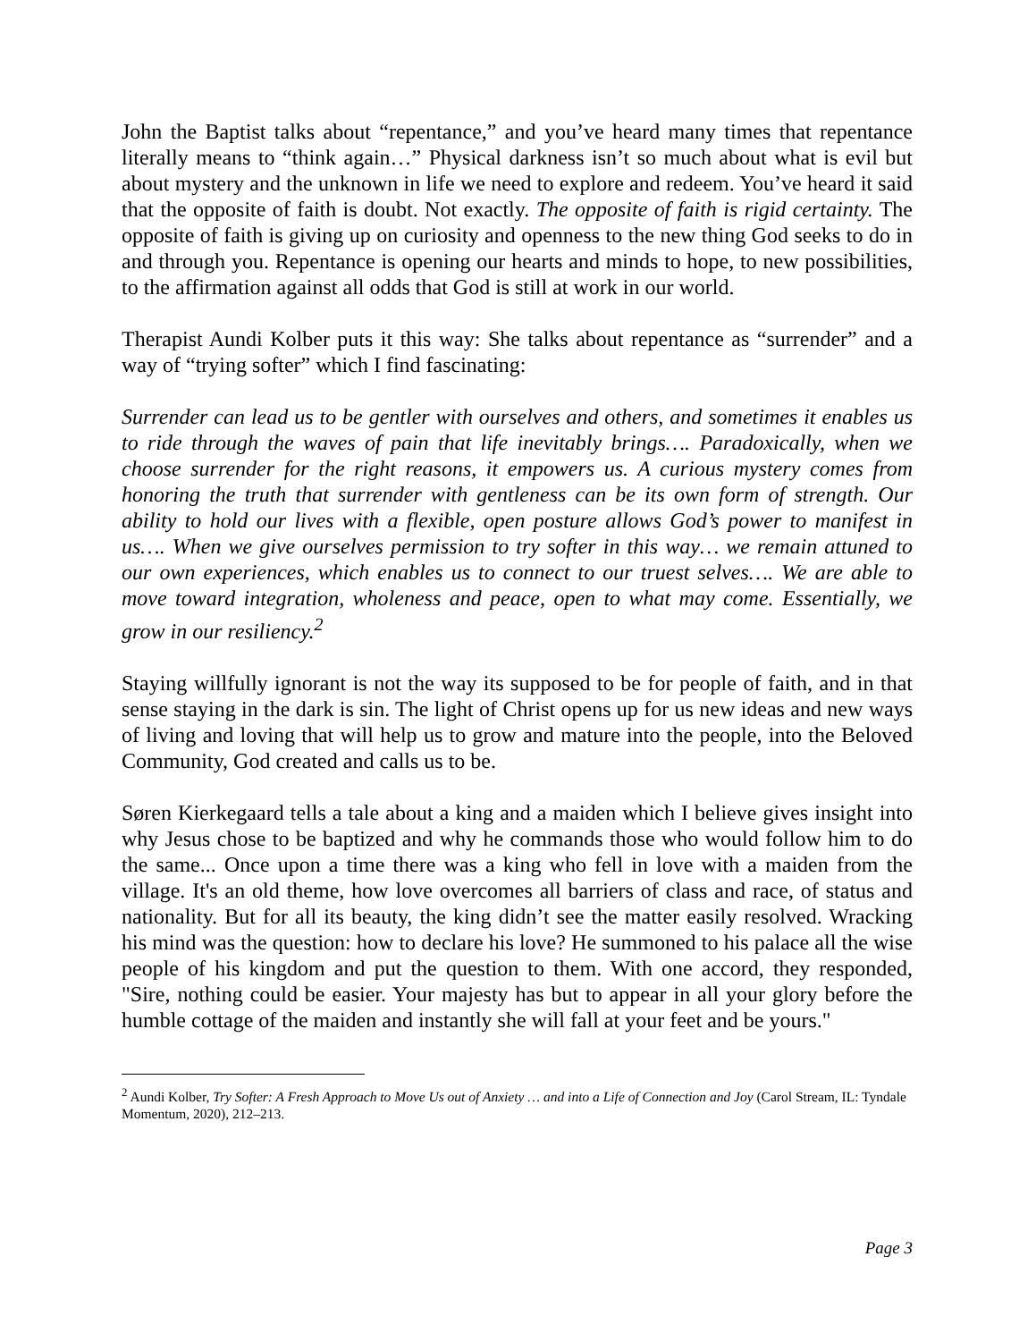John the Baptist talks about “repentance,” and you’ve heard many times that repentance literally means to “think again…” Physical darkness isn’t so much about what is evil but about mystery and the unknown in life we need to explore and redeem. You’ve heard it said that the opposite of faith is doubt. Not exactly. The opposite of faith is rigid certainty. The opposite of faith is giving up on curiosity and openness to the new thing God seeks to do in and through you. Repentance is opening our hearts and minds to hope, to new possibilities, to the affirmation against all odds that God is still at work in our world.
Therapist Aundi Kolber puts it this way: She talks about repentance as “surrender” and a way of “trying softer” which I find fascinating:
Surrender can lead us to be gentler with ourselves and others, and sometimes it enables us to ride through the waves of pain that life inevitably brings…. Paradoxically, when we choose surrender for the right reasons, it empowers us. A curious mystery comes from honoring the truth that surrender with gentleness can be its own form of strength. Our ability to hold our lives with a flexible, open posture allows God’s power to manifest in us…. When we give ourselves permission to try softer in this way… we remain attuned to our own experiences, which enables us to connect to our truest selves…. We are able to move toward integration, wholeness and peace, open to what may come. Essentially, we grow in our resiliency.<sup>2</sup>
Staying willfully ignorant is not the way its supposed to be for people of faith, and in that sense staying in the dark is sin. The light of Christ opens up for us new ideas and new ways of living and loving that will help us to grow and mature into the people, into the Beloved Community, God created and calls us to be.
Søren Kierkegaard tells a tale about a king and a maiden which I believe gives insight into why Jesus chose to be baptized and why he commands those who would follow him to do the same... Once upon a time there was a king who fell in love with a maiden from the village. It's an old theme, how love overcomes all barriers of class and race, of status and nationality. But for all its beauty, the king didn’t see the matter easily resolved. Wracking his mind was the question: how to declare his love? He summoned to his palace all the wise people of his kingdom and put the question to them. With one accord, they responded, "Sire, nothing could be easier. Your majesty has but to appear in all your glory before the humble cottage of the maiden and instantly she will fall at your feet and be yours."
<sup>2</sup> Aundi Kolber, Try Softer: A Fresh Approach to Move Us out of Anxiety … and into a Life of Connection and Joy (Carol Stream, IL: Tyndale Momentum, 2020), 212–213.
Page 3